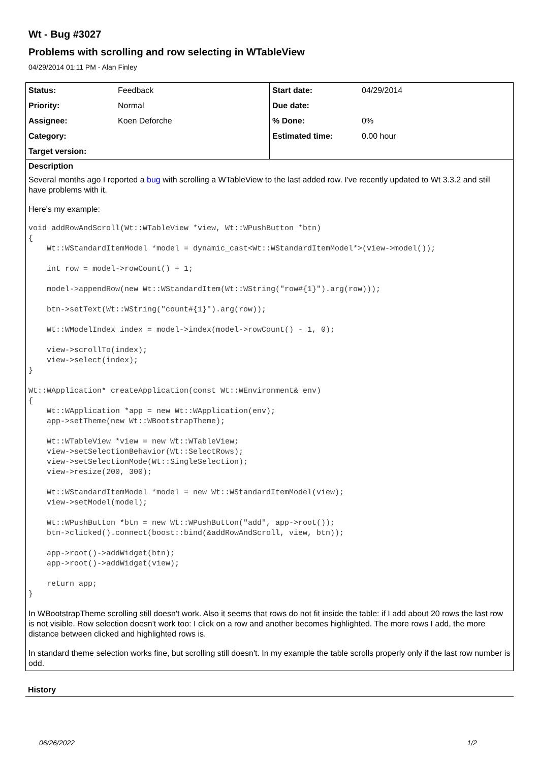Wt - Bug #3027
Problems with scrolling and row selecting in WTableView
04/29/2014 01:11 PM - Alan Finley
| / Status: / Feedback / / Priority: / Normal / / Assignee: / Koen Deforche / / Category: / / / Target version: / / | / Start date: / 04/29/2014 / / Due date: / / / % Done: / 0% / / Estimated time: / 0.00 hour / |
Description
Several months ago I reported a bug with scrolling a WTableView to the last added row. I've recently updated to Wt 3.3.2 and still have problems with it.
Here's my example:
void addRowAndScroll(Wt::WTableView *view, Wt::WPushButton *btn)
{
    Wt::WStandardItemModel *model = dynamic_cast<Wt::WStandardItemModel*>(view->model());

    int row = model->rowCount() + 1;

    model->appendRow(new Wt::WStandardItem(Wt::WString("row#{1}").arg(row)));

    btn->setText(Wt::WString("count#{1}").arg(row));

    Wt::WModelIndex index = model->index(model->rowCount() - 1, 0);

    view->scrollTo(index);
    view->select(index);
}

Wt::WApplication* createApplication(const Wt::WEnvironment& env)
{
    Wt::WApplication *app = new Wt::WApplication(env);
    app->setTheme(new Wt::WBootstrapTheme);

    Wt::WTableView *view = new Wt::WTableView;
    view->setSelectionBehavior(Wt::SelectRows);
    view->setSelectionMode(Wt::SingleSelection);
    view->resize(200, 300);

    Wt::WStandardItemModel *model = new Wt::WStandardItemModel(view);
    view->setModel(model);

    Wt::WPushButton *btn = new Wt::WPushButton("add", app->root());
    btn->clicked().connect(boost::bind(&addRowAndScroll, view, btn));

    app->root()->addWidget(btn);
    app->root()->addWidget(view);

    return app;
}
In WBootstrapTheme scrolling still doesn't work. Also it seems that rows do not fit inside the table: if I add about 20 rows the last row is not visible. Row selection doesn't work too: I click on a row and another becomes highlighted. The more rows I add, the more distance between clicked and highlighted rows is.
In standard theme selection works fine, but scrolling still doesn't. In my example the table scrolls properly only if the last row number is odd.
History
06/26/2022 1/2